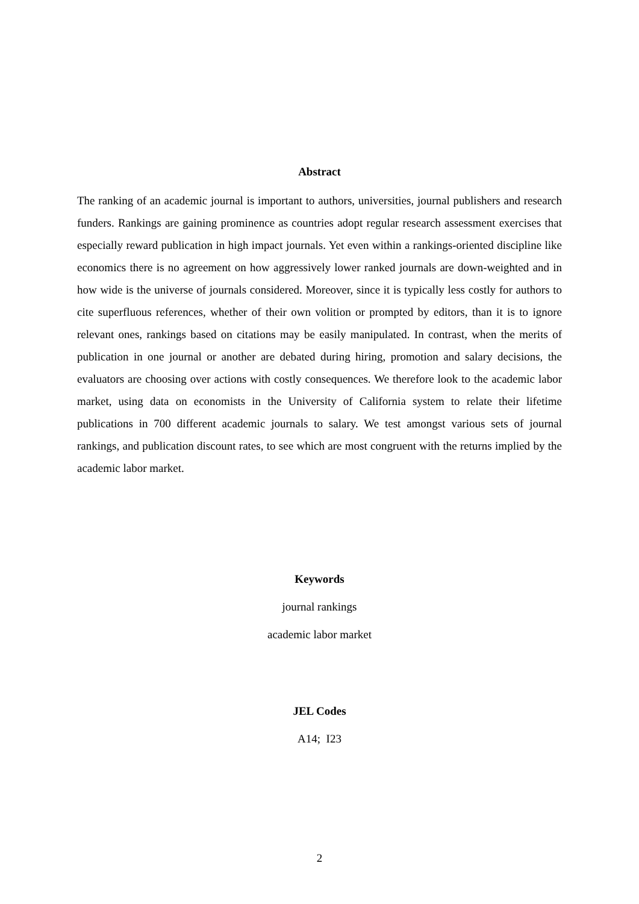Abstract
The ranking of an academic journal is important to authors, universities, journal publishers and research funders. Rankings are gaining prominence as countries adopt regular research assessment exercises that especially reward publication in high impact journals. Yet even within a rankings-oriented discipline like economics there is no agreement on how aggressively lower ranked journals are down-weighted and in how wide is the universe of journals considered. Moreover, since it is typically less costly for authors to cite superfluous references, whether of their own volition or prompted by editors, than it is to ignore relevant ones, rankings based on citations may be easily manipulated. In contrast, when the merits of publication in one journal or another are debated during hiring, promotion and salary decisions, the evaluators are choosing over actions with costly consequences. We therefore look to the academic labor market, using data on economists in the University of California system to relate their lifetime publications in 700 different academic journals to salary. We test amongst various sets of journal rankings, and publication discount rates, to see which are most congruent with the returns implied by the academic labor market.
Keywords
journal rankings
academic labor market
JEL Codes
A14; I23
2